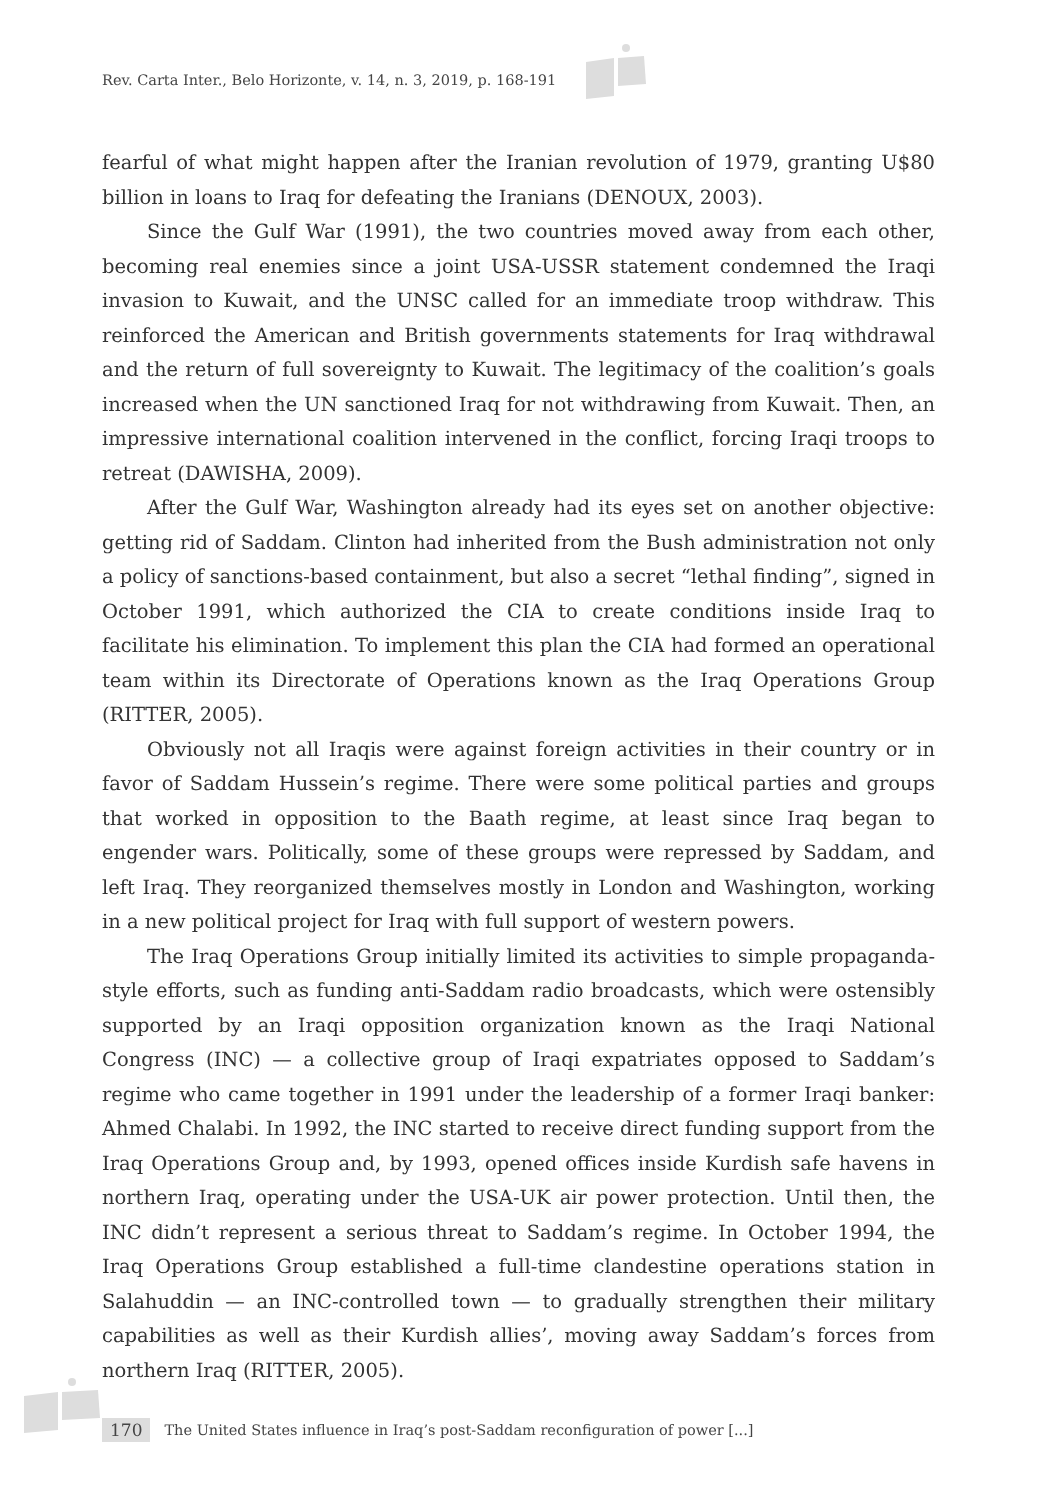Rev. Carta Inter., Belo Horizonte, v. 14, n. 3, 2019, p. 168-191
fearful of what might happen after the Iranian revolution of 1979, granting U$80 billion in loans to Iraq for defeating the Iranians (DENOUX, 2003).
Since the Gulf War (1991), the two countries moved away from each other, becoming real enemies since a joint USA-USSR statement condemned the Iraqi invasion to Kuwait, and the UNSC called for an immediate troop withdraw. This reinforced the American and British governments statements for Iraq withdrawal and the return of full sovereignty to Kuwait. The legitimacy of the coalition’s goals increased when the UN sanctioned Iraq for not withdrawing from Kuwait. Then, an impressive international coalition intervened in the conflict, forcing Iraqi troops to retreat (DAWISHA, 2009).
After the Gulf War, Washington already had its eyes set on another objective: getting rid of Saddam. Clinton had inherited from the Bush administration not only a policy of sanctions-based containment, but also a secret “lethal finding”, signed in October 1991, which authorized the CIA to create conditions inside Iraq to facilitate his elimination. To implement this plan the CIA had formed an operational team within its Directorate of Operations known as the Iraq Operations Group (RITTER, 2005).
Obviously not all Iraqis were against foreign activities in their country or in favor of Saddam Hussein’s regime. There were some political parties and groups that worked in opposition to the Baath regime, at least since Iraq began to engender wars. Politically, some of these groups were repressed by Saddam, and left Iraq. They reorganized themselves mostly in London and Washington, working in a new political project for Iraq with full support of western powers.
The Iraq Operations Group initially limited its activities to simple propaganda-style efforts, such as funding anti-Saddam radio broadcasts, which were ostensibly supported by an Iraqi opposition organization known as the Iraqi National Congress (INC) — a collective group of Iraqi expatriates opposed to Saddam’s regime who came together in 1991 under the leadership of a former Iraqi banker: Ahmed Chalabi. In 1992, the INC started to receive direct funding support from the Iraq Operations Group and, by 1993, opened offices inside Kurdish safe havens in northern Iraq, operating under the USA-UK air power protection. Until then, the INC didn’t represent a serious threat to Saddam’s regime. In October 1994, the Iraq Operations Group established a full-time clandestine operations station in Salahuddin — an INC-controlled town — to gradually strengthen their military capabilities as well as their Kurdish allies’, moving away Saddam’s forces from northern Iraq (RITTER, 2005).
170 The United States influence in Iraq’s post-Saddam reconfiguration of power [...]